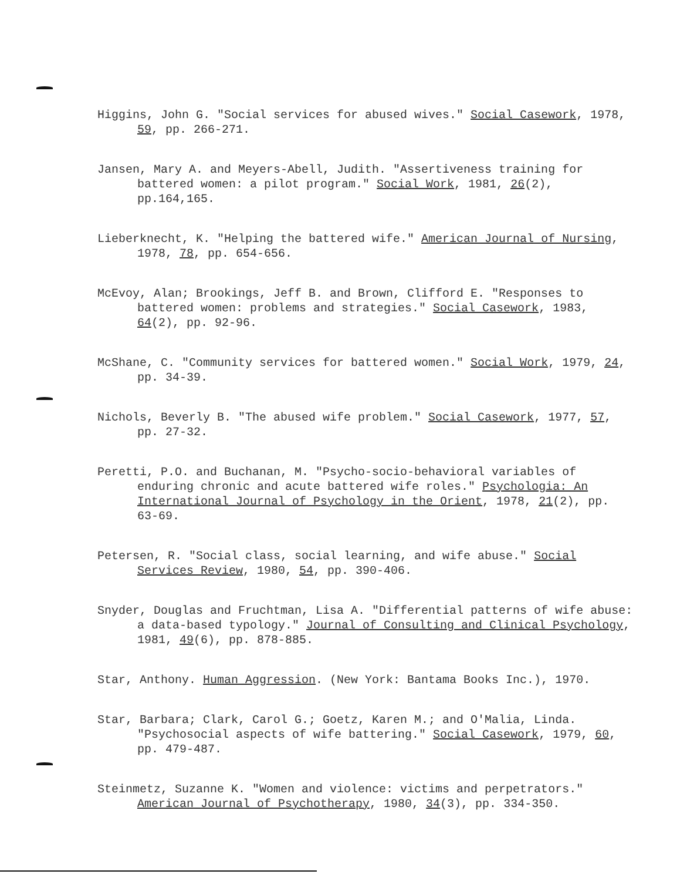Higgins, John G. "Social services for abused wives." Social Casework, 1978, 59, pp. 266-271.
Jansen, Mary A. and Meyers-Abell, Judith. "Assertiveness training for battered women: a pilot program." Social Work, 1981, 26(2), pp.164,165.
Lieberknecht, K. "Helping the battered wife." American Journal of Nursing, 1978, 78, pp. 654-656.
McEvoy, Alan; Brookings, Jeff B. and Brown, Clifford E. "Responses to battered women: problems and strategies." Social Casework, 1983, 64(2), pp. 92-96.
McShane, C. "Community services for battered women." Social Work, 1979, 24, pp. 34-39.
Nichols, Beverly B. "The abused wife problem." Social Casework, 1977, 57, pp. 27-32.
Peretti, P.O. and Buchanan, M. "Psycho-socio-behavioral variables of enduring chronic and acute battered wife roles." Psychologia: An International Journal of Psychology in the Orient, 1978, 21(2), pp. 63-69.
Petersen, R. "Social class, social learning, and wife abuse." Social Services Review, 1980, 54, pp. 390-406.
Snyder, Douglas and Fruchtman, Lisa A. "Differential patterns of wife abuse: a data-based typology." Journal of Consulting and Clinical Psychology, 1981, 49(6), pp. 878-885.
Star, Anthony. Human Aggression. (New York: Bantama Books Inc.), 1970.
Star, Barbara; Clark, Carol G.; Goetz, Karen M.; and O'Malia, Linda. "Psychosocial aspects of wife battering." Social Casework, 1979, 60, pp. 479-487.
Steinmetz, Suzanne K. "Women and violence: victims and perpetrators." American Journal of Psychotherapy, 1980, 34(3), pp. 334-350.